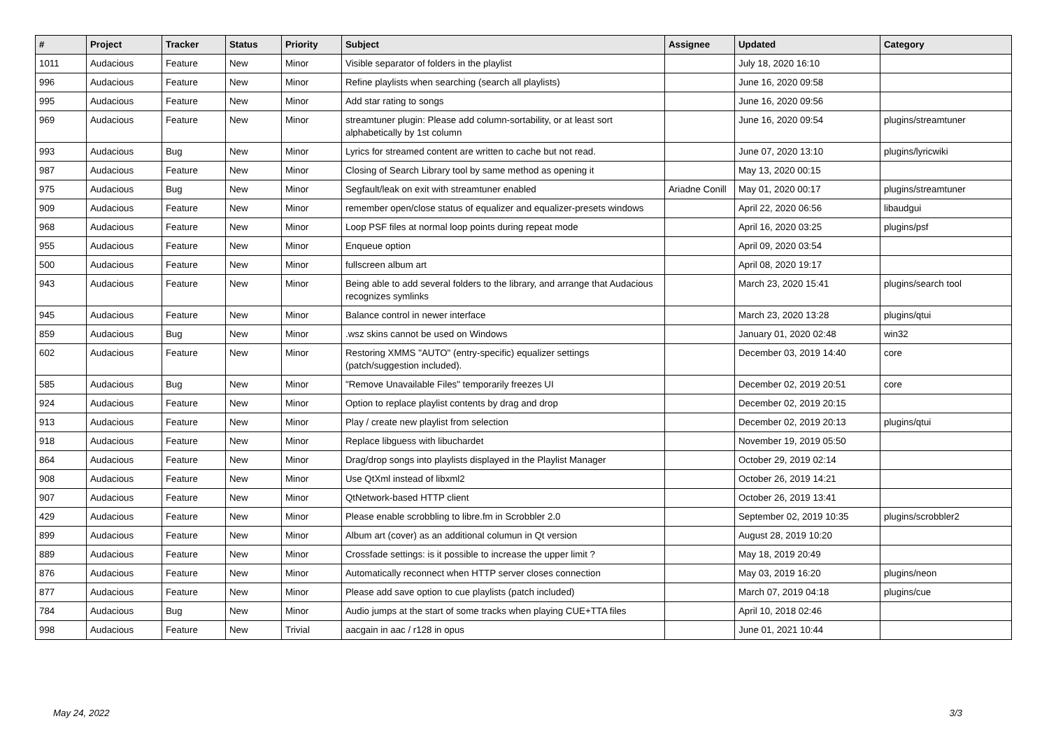| # | Project | Tracker | Status | Priority | Subject | Assignee | Updated | Category |
| --- | --- | --- | --- | --- | --- | --- | --- | --- |
| 1011 | Audacious | Feature | New | Minor | Visible separator of folders in the playlist | | July 18, 2020 16:10 | |
| 996 | Audacious | Feature | New | Minor | Refine playlists when searching (search all playlists) | | June 16, 2020 09:58 | |
| 995 | Audacious | Feature | New | Minor | Add star rating to songs | | June 16, 2020 09:56 | |
| 969 | Audacious | Feature | New | Minor | streamtuner plugin: Please add column-sortability, or at least sort alphabetically by 1st column | | June 16, 2020 09:54 | plugins/streamtuner |
| 993 | Audacious | Bug | New | Minor | Lyrics for streamed content are written to cache but not read. | | June 07, 2020 13:10 | plugins/lyricwiki |
| 987 | Audacious | Feature | New | Minor | Closing of Search Library tool by same method as opening it | | May 13, 2020 00:15 | |
| 975 | Audacious | Bug | New | Minor | Segfault/leak on exit with streamtuner enabled | Ariadne Conill | May 01, 2020 00:17 | plugins/streamtuner |
| 909 | Audacious | Feature | New | Minor | remember open/close status of equalizer and equalizer-presets windows | | April 22, 2020 06:56 | libaudgui |
| 968 | Audacious | Feature | New | Minor | Loop PSF files at normal loop points during repeat mode | | April 16, 2020 03:25 | plugins/psf |
| 955 | Audacious | Feature | New | Minor | Enqueue option | | April 09, 2020 03:54 | |
| 500 | Audacious | Feature | New | Minor | fullscreen album art | | April 08, 2020 19:17 | |
| 943 | Audacious | Feature | New | Minor | Being able to add several folders to the library, and arrange that Audacious recognizes symlinks | | March 23, 2020 15:41 | plugins/search tool |
| 945 | Audacious | Feature | New | Minor | Balance control in newer interface | | March 23, 2020 13:28 | plugins/qtui |
| 859 | Audacious | Bug | New | Minor | .wsz skins cannot be used on Windows | | January 01, 2020 02:48 | win32 |
| 602 | Audacious | Feature | New | Minor | Restoring XMMS "AUTO" (entry-specific) equalizer settings (patch/suggestion included). | | December 03, 2019 14:40 | core |
| 585 | Audacious | Bug | New | Minor | "Remove Unavailable Files" temporarily freezes UI | | December 02, 2019 20:51 | core |
| 924 | Audacious | Feature | New | Minor | Option to replace playlist contents by drag and drop | | December 02, 2019 20:15 | |
| 913 | Audacious | Feature | New | Minor | Play / create new playlist from selection | | December 02, 2019 20:13 | plugins/qtui |
| 918 | Audacious | Feature | New | Minor | Replace libguess with libuchardet | | November 19, 2019 05:50 | |
| 864 | Audacious | Feature | New | Minor | Drag/drop songs into playlists displayed in the Playlist Manager | | October 29, 2019 02:14 | |
| 908 | Audacious | Feature | New | Minor | Use QtXml instead of libxml2 | | October 26, 2019 14:21 | |
| 907 | Audacious | Feature | New | Minor | QtNetwork-based HTTP client | | October 26, 2019 13:41 | |
| 429 | Audacious | Feature | New | Minor | Please enable scrobbling to libre.fm in Scrobbler 2.0 | | September 02, 2019 10:35 | plugins/scrobbler2 |
| 899 | Audacious | Feature | New | Minor | Album art (cover) as an additional columun in Qt version | | August 28, 2019 10:20 | |
| 889 | Audacious | Feature | New | Minor | Crossfade settings: is it possible to increase the upper limit ? | | May 18, 2019 20:49 | |
| 876 | Audacious | Feature | New | Minor | Automatically reconnect when HTTP server closes connection | | May 03, 2019 16:20 | plugins/neon |
| 877 | Audacious | Feature | New | Minor | Please add save option to cue playlists (patch included) | | March 07, 2019 04:18 | plugins/cue |
| 784 | Audacious | Bug | New | Minor | Audio jumps at the start of some tracks when playing CUE+TTA files | | April 10, 2018 02:46 | |
| 998 | Audacious | Feature | New | Trivial | aacgain in aac / r128 in opus | | June 01, 2021 10:44 | |
May 24, 2022 3/3